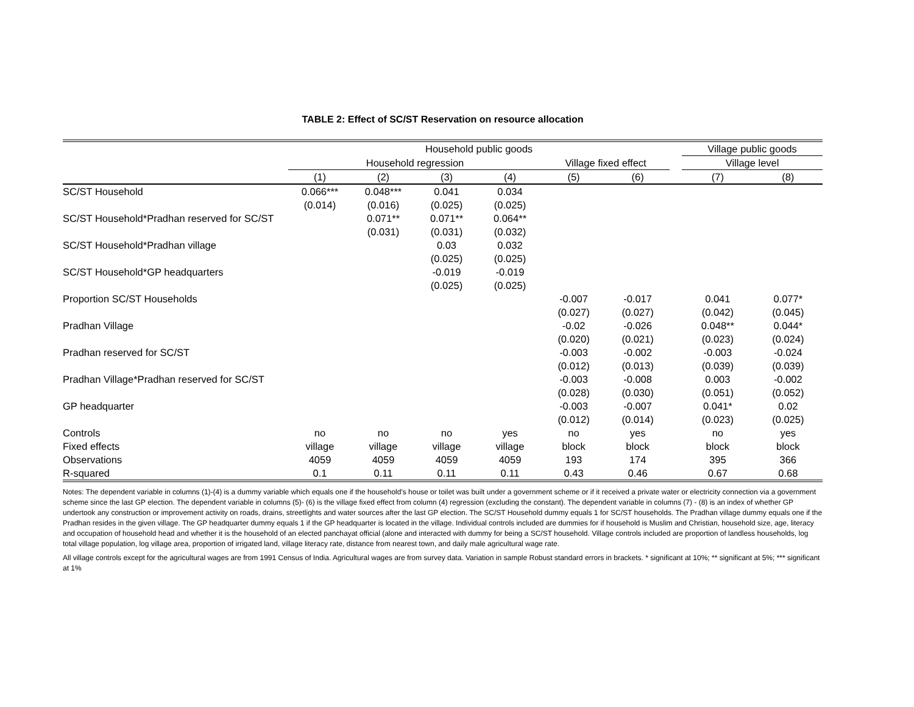TABLE 2: Effect of SC/ST Reservation on resource allocation
| | Household public goods | | | | | | | Village public goods | |
| --- | --- | --- | --- | --- | --- | --- | --- | --- | --- |
| | Household regression | | | | Village fixed effect | | | Village level | |
| | (1) | (2) | (3) | (4) | (5) | (6) | | (7) | (8) |
| SC/ST Household | 0.066*** | 0.048*** | 0.041 | 0.034 | | | | | |
| | (0.014) | (0.016) | (0.025) | (0.025) | | | | | |
| SC/ST Household*Pradhan reserved for SC/ST | | 0.071** | 0.071** | 0.064** | | | | | |
| | | (0.031) | (0.031) | (0.032) | | | | | |
| SC/ST Household*Pradhan village | | | 0.03 | 0.032 | | | | | |
| | | | (0.025) | (0.025) | | | | | |
| SC/ST Household*GP headquarters | | | -0.019 | -0.019 | | | | | |
| | | | (0.025) | (0.025) | | | | | |
| Proportion SC/ST Households | | | | | -0.007 | -0.017 | | 0.041 | 0.077* |
| | | | | | (0.027) | (0.027) | | (0.042) | (0.045) |
| Pradhan Village | | | | | -0.02 | -0.026 | | 0.048** | 0.044* |
| | | | | | (0.020) | (0.021) | | (0.023) | (0.024) |
| Pradhan reserved for SC/ST | | | | | -0.003 | -0.002 | | -0.003 | -0.024 |
| | | | | | (0.012) | (0.013) | | (0.039) | (0.039) |
| Pradhan Village*Pradhan reserved for SC/ST | | | | | -0.003 | -0.008 | | 0.003 | -0.002 |
| | | | | | (0.028) | (0.030) | | (0.051) | (0.052) |
| GP headquarter | | | | | -0.003 | -0.007 | | 0.041* | 0.02 |
| | | | | | (0.012) | (0.014) | | (0.023) | (0.025) |
| Controls | no | no | no | yes | no | yes | | no | yes |
| Fixed effects | village | village | village | village | block | block | | block | block |
| Observations | 4059 | 4059 | 4059 | 4059 | 193 | 174 | | 395 | 366 |
| R-squared | 0.1 | 0.11 | 0.11 | 0.11 | 0.43 | 0.46 | | 0.67 | 0.68 |
Notes: The dependent variable in columns (1)-(4) is a dummy variable which equals one if the household's house or toilet was built under a government scheme or if it received a private water or electricity connection via a government scheme since the last GP election. The dependent variable in columns (5)- (6) is the village fixed effect from column (4) regression (excluding the constant). The dependent variable in columns (7) - (8) is an index of whether GP undertook any construction or improvement activity on roads, drains, streetlights and water sources after the last GP election. The SC/ST Household dummy equals 1 for SC/ST households. The Pradhan village dummy equals one if the Pradhan resides in the given village. The GP headquarter dummy equals 1 if the GP headquarter is located in the village. Individual controls included are dummies for if household is Muslim and Christian, household size, age, literacy and occupation of household head and whether it is the household of an elected panchayat official (alone and interacted with dummy for being a SC/ST household. Village controls included are proportion of landless households, log total village population, log village area, proportion of irrigated land, village literacy rate, distance from nearest town, and daily male agricultural wage rate.
All village controls except for the agricultural wages are from 1991 Census of India. Agricultural wages are from survey data. Variation in sample Robust standard errors in brackets. * significant at 10%; ** significant at 5%; *** significant at 1%